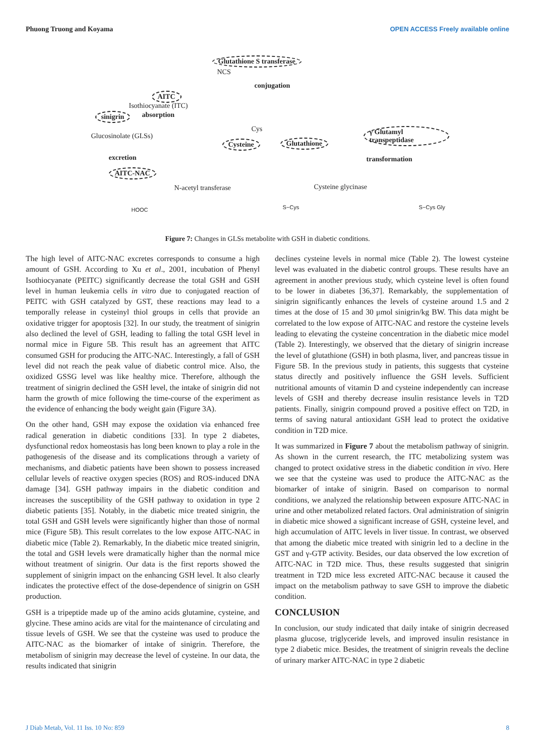Phuong Truong and Koyama OPEN ACCESS Freely available online
Glutathione S transferase
conjugation
AITC
NCS
Isothiocyanate (ITC)
absorption
sinigrin
Glucosinolate (GLSs)
Cys
Cysteine Glutathione
γ Glutamyl transpeptidase
transformation
excretion
AITC-NAC
N-acetyl transferase Cysteine glycinase
HOOC S−Cys S−Cys Gly
Figure 7: Changes in GLSs metabolite with GSH in diabetic conditions.
The high level of AITC-NAC excretes corresponds to consume a high amount of GSH. According to Xu et al., 2001, incubation of Phenyl Isothiocyanate (PEITC) significantly decrease the total GSH and GSH level in human leukemia cells in vitro due to conjugated reaction of PEITC with GSH catalyzed by GST, these reactions may lead to a temporally release in cysteinyl thiol groups in cells that provide an oxidative trigger for apoptosis [32]. In our study, the treatment of sinigrin also declined the level of GSH, leading to falling the total GSH level in normal mice in Figure 5B. This result has an agreement that AITC consumed GSH for producing the AITC-NAC. Interestingly, a fall of GSH level did not reach the peak value of diabetic control mice. Also, the oxidized GSSG level was like healthy mice. Therefore, although the treatment of sinigrin declined the GSH level, the intake of sinigrin did not harm the growth of mice following the time-course of the experiment as the evidence of enhancing the body weight gain (Figure 3A).
On the other hand, GSH may expose the oxidation via enhanced free radical generation in diabetic conditions [33]. In type 2 diabetes, dysfunctional redox homeostasis has long been known to play a role in the pathogenesis of the disease and its complications through a variety of mechanisms, and diabetic patients have been shown to possess increased cellular levels of reactive oxygen species (ROS) and ROS-induced DNA damage [34]. GSH pathway impairs in the diabetic condition and increases the susceptibility of the GSH pathway to oxidation in type 2 diabetic patients [35]. Notably, in the diabetic mice treated sinigrin, the total GSH and GSH levels were significantly higher than those of normal mice (Figure 5B). This result correlates to the low expose AITC-NAC in diabetic mice (Table 2). Remarkably, In the diabetic mice treated sinigrin, the total and GSH levels were dramatically higher than the normal mice without treatment of sinigrin. Our data is the first reports showed the supplement of sinigrin impact on the enhancing GSH level. It also clearly indicates the protective effect of the dose-dependence of sinigrin on GSH production.
GSH is a tripeptide made up of the amino acids glutamine, cysteine, and glycine. These amino acids are vital for the maintenance of circulating and tissue levels of GSH. We see that the cysteine was used to produce the AITC-NAC as the biomarker of intake of sinigrin. Therefore, the metabolism of sinigrin may decrease the level of cysteine. In our data, the results indicated that sinigrin
declines cysteine levels in normal mice (Table 2). The lowest cysteine level was evaluated in the diabetic control groups. These results have an agreement in another previous study, which cysteine level is often found to be lower in diabetes [36,37]. Remarkably, the supplementation of sinigrin significantly enhances the levels of cysteine around 1.5 and 2 times at the dose of 15 and 30 μmol sinigrin/kg BW. This data might be correlated to the low expose of AITC-NAC and restore the cysteine levels leading to elevating the cysteine concentration in the diabetic mice model (Table 2). Interestingly, we observed that the dietary of sinigrin increase the level of glutathione (GSH) in both plasma, liver, and pancreas tissue in Figure 5B. In the previous study in patients, this suggests that cysteine status directly and positively influence the GSH levels. Sufficient nutritional amounts of vitamin D and cysteine independently can increase levels of GSH and thereby decrease insulin resistance levels in T2D patients. Finally, sinigrin compound proved a positive effect on T2D, in terms of saving natural antioxidant GSH lead to protect the oxidative condition in T2D mice.
It was summarized in Figure 7 about the metabolism pathway of sinigrin. As shown in the current research, the ITC metabolizing system was changed to protect oxidative stress in the diabetic condition in vivo. Here we see that the cysteine was used to produce the AITC-NAC as the biomarker of intake of sinigrin. Based on comparison to normal conditions, we analyzed the relationship between exposure AITC-NAC in urine and other metabolized related factors. Oral administration of sinigrin in diabetic mice showed a significant increase of GSH, cysteine level, and high accumulation of AITC levels in liver tissue. In contrast, we observed that among the diabetic mice treated with sinigrin led to a decline in the GST and γ-GTP activity. Besides, our data observed the low excretion of AITC-NAC in T2D mice. Thus, these results suggested that sinigrin treatment in T2D mice less excreted AITC-NAC because it caused the impact on the metabolism pathway to save GSH to improve the diabetic condition.
CONCLUSION
In conclusion, our study indicated that daily intake of sinigrin decreased plasma glucose, triglyceride levels, and improved insulin resistance in type 2 diabetic mice. Besides, the treatment of sinigrin reveals the decline of urinary marker AITC-NAC in type 2 diabetic
J Diab Metab, Vol. 11 Iss. 10 No: 859 8